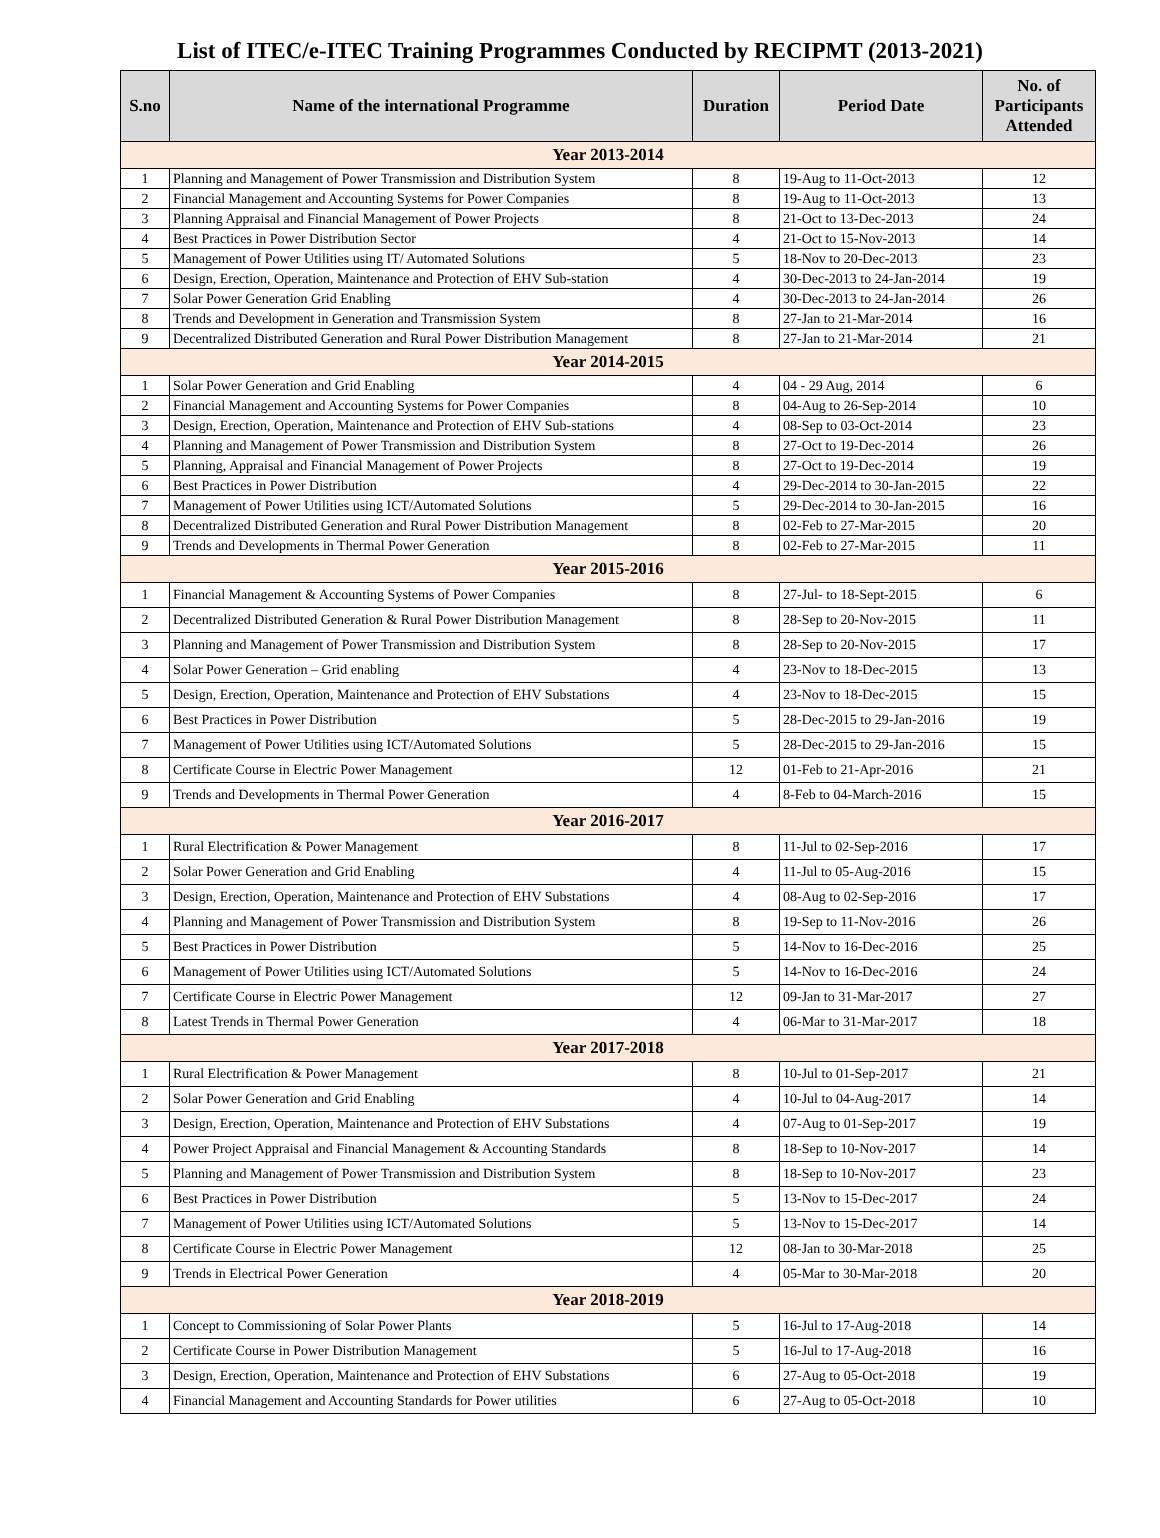List of ITEC/e-ITEC Training Programmes Conducted by RECIPMT (2013-2021)
| S.no | Name of the international Programme | Duration | Period Date | No. of Participants Attended |
| --- | --- | --- | --- | --- |
| Year 2013-2014 | | | | |
| 1 | Planning and Management of Power Transmission and Distribution System | 8 | 19-Aug to 11-Oct-2013 | 12 |
| 2 | Financial Management and Accounting Systems for Power Companies | 8 | 19-Aug to 11-Oct-2013 | 13 |
| 3 | Planning Appraisal and Financial Management of Power Projects | 8 | 21-Oct to 13-Dec-2013 | 24 |
| 4 | Best Practices in Power Distribution Sector | 4 | 21-Oct to 15-Nov-2013 | 14 |
| 5 | Management of Power Utilities using IT/ Automated Solutions | 5 | 18-Nov to 20-Dec-2013 | 23 |
| 6 | Design, Erection, Operation, Maintenance and Protection of EHV Sub-station | 4 | 30-Dec-2013 to 24-Jan-2014 | 19 |
| 7 | Solar Power Generation Grid Enabling | 4 | 30-Dec-2013 to 24-Jan-2014 | 26 |
| 8 | Trends and Development in Generation and Transmission System | 8 | 27-Jan to 21-Mar-2014 | 16 |
| 9 | Decentralized Distributed Generation and Rural Power Distribution Management | 8 | 27-Jan to 21-Mar-2014 | 21 |
| Year 2014-2015 | | | | |
| 1 | Solar Power Generation and Grid Enabling | 4 | 04 - 29 Aug, 2014 | 6 |
| 2 | Financial Management and Accounting Systems for Power Companies | 8 | 04-Aug to 26-Sep-2014 | 10 |
| 3 | Design, Erection, Operation, Maintenance and Protection of EHV Sub-stations | 4 | 08-Sep to 03-Oct-2014 | 23 |
| 4 | Planning and Management of Power Transmission and Distribution System | 8 | 27-Oct to 19-Dec-2014 | 26 |
| 5 | Planning, Appraisal and Financial Management of Power Projects | 8 | 27-Oct to 19-Dec-2014 | 19 |
| 6 | Best Practices in Power Distribution | 4 | 29-Dec-2014 to 30-Jan-2015 | 22 |
| 7 | Management of Power Utilities using ICT/Automated Solutions | 5 | 29-Dec-2014 to 30-Jan-2015 | 16 |
| 8 | Decentralized Distributed Generation and Rural Power Distribution Management | 8 | 02-Feb to 27-Mar-2015 | 20 |
| 9 | Trends and Developments in Thermal Power Generation | 8 | 02-Feb to 27-Mar-2015 | 11 |
| Year 2015-2016 | | | | |
| 1 | Financial Management & Accounting Systems of Power Companies | 8 | 27-Jul- to 18-Sept-2015 | 6 |
| 2 | Decentralized Distributed Generation & Rural Power Distribution Management | 8 | 28-Sep to 20-Nov-2015 | 11 |
| 3 | Planning and Management of Power Transmission and Distribution System | 8 | 28-Sep to 20-Nov-2015 | 17 |
| 4 | Solar Power Generation – Grid enabling | 4 | 23-Nov to 18-Dec-2015 | 13 |
| 5 | Design, Erection, Operation, Maintenance and Protection of EHV Substations | 4 | 23-Nov to 18-Dec-2015 | 15 |
| 6 | Best Practices in Power Distribution | 5 | 28-Dec-2015 to 29-Jan-2016 | 19 |
| 7 | Management of Power Utilities using ICT/Automated Solutions | 5 | 28-Dec-2015 to 29-Jan-2016 | 15 |
| 8 | Certificate Course in Electric Power Management | 12 | 01-Feb to 21-Apr-2016 | 21 |
| 9 | Trends and Developments in Thermal Power Generation | 4 | 8-Feb to 04-March-2016 | 15 |
| Year 2016-2017 | | | | |
| 1 | Rural Electrification & Power Management | 8 | 11-Jul to 02-Sep-2016 | 17 |
| 2 | Solar Power Generation and Grid Enabling | 4 | 11-Jul to 05-Aug-2016 | 15 |
| 3 | Design, Erection, Operation, Maintenance and Protection of EHV Substations | 4 | 08-Aug to 02-Sep-2016 | 17 |
| 4 | Planning and Management of Power Transmission and Distribution System | 8 | 19-Sep to 11-Nov-2016 | 26 |
| 5 | Best Practices in Power Distribution | 5 | 14-Nov to 16-Dec-2016 | 25 |
| 6 | Management of Power Utilities using ICT/Automated Solutions | 5 | 14-Nov to 16-Dec-2016 | 24 |
| 7 | Certificate Course in Electric Power Management | 12 | 09-Jan to 31-Mar-2017 | 27 |
| 8 | Latest Trends in Thermal Power Generation | 4 | 06-Mar to 31-Mar-2017 | 18 |
| Year 2017-2018 | | | | |
| 1 | Rural Electrification & Power Management | 8 | 10-Jul to 01-Sep-2017 | 21 |
| 2 | Solar Power Generation and Grid Enabling | 4 | 10-Jul to 04-Aug-2017 | 14 |
| 3 | Design, Erection, Operation, Maintenance and Protection of EHV Substations | 4 | 07-Aug to 01-Sep-2017 | 19 |
| 4 | Power Project Appraisal and Financial Management & Accounting Standards | 8 | 18-Sep to 10-Nov-2017 | 14 |
| 5 | Planning and Management of Power Transmission and Distribution System | 8 | 18-Sep to 10-Nov-2017 | 23 |
| 6 | Best Practices in Power Distribution | 5 | 13-Nov to 15-Dec-2017 | 24 |
| 7 | Management of Power Utilities using ICT/Automated Solutions | 5 | 13-Nov to 15-Dec-2017 | 14 |
| 8 | Certificate Course in Electric Power Management | 12 | 08-Jan to 30-Mar-2018 | 25 |
| 9 | Trends in Electrical Power Generation | 4 | 05-Mar to 30-Mar-2018 | 20 |
| Year 2018-2019 | | | | |
| 1 | Concept to Commissioning of Solar Power Plants | 5 | 16-Jul to 17-Aug-2018 | 14 |
| 2 | Certificate Course in Power Distribution Management | 5 | 16-Jul to 17-Aug-2018 | 16 |
| 3 | Design, Erection, Operation, Maintenance and Protection of EHV Substations | 6 | 27-Aug to 05-Oct-2018 | 19 |
| 4 | Financial Management and Accounting Standards for Power utilities | 6 | 27-Aug to 05-Oct-2018 | 10 |